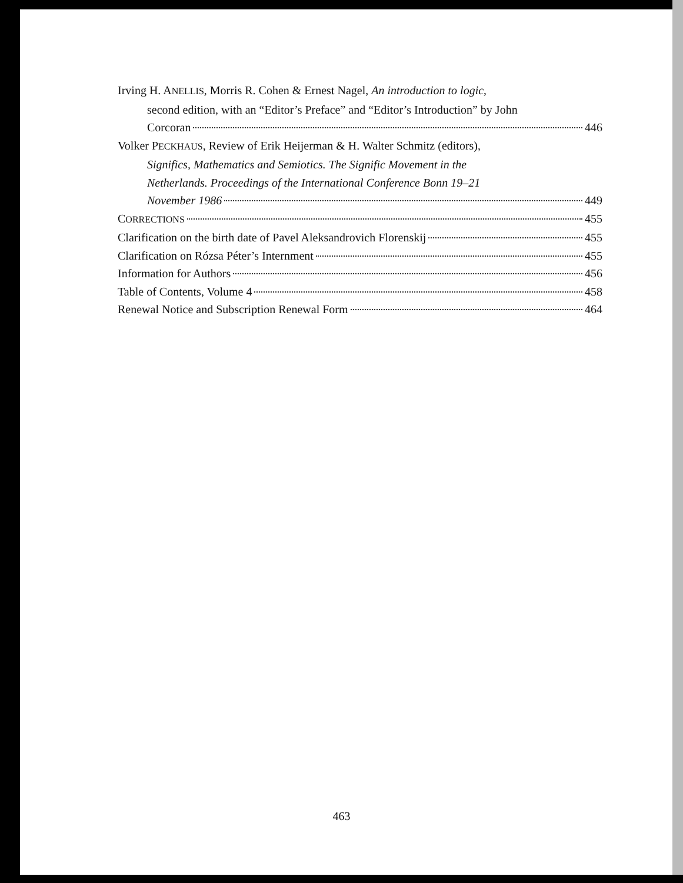Irving H. ANELLIS, Morris R. Cohen & Ernest Nagel, An introduction to logic,
second edition, with an “Editor’s Preface” and “Editor’s Introduction” by John
Corcoran 446
Volker PECKHAUS, Review of Erik Heijerman & H. Walter Schmitz (editors),
Significs, Mathematics and Semiotics. The Signific Movement in the
Netherlands. Proceedings of the International Conference Bonn 19–21
November 1986 449
CORRECTIONS 455
Clarification on the birth date of Pavel Aleksandrovich Florenskij 455
Clarification on Rózsa Péter’s Internment 455
Information for Authors 456
Table of Contents, Volume 4 458
Renewal Notice and Subscription Renewal Form 464
463